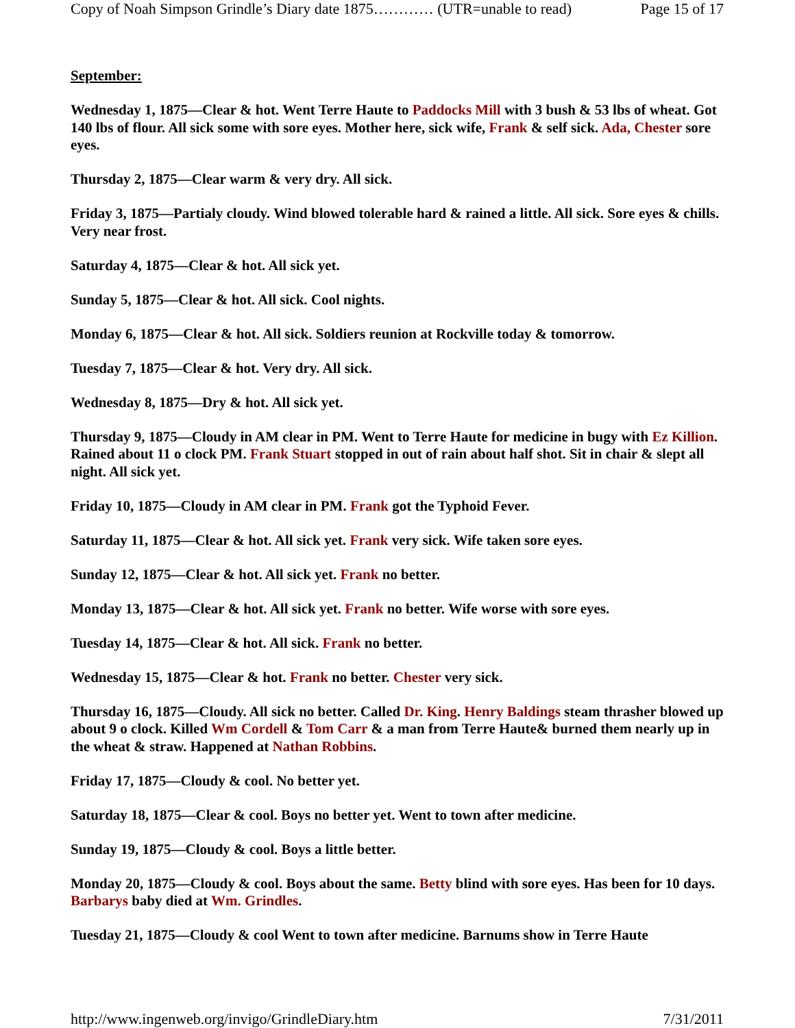Copy of Noah Simpson Grindle’s Diary date 1875………… (UTR=unable to read) Page 15 of 17
September:
Wednesday 1, 1875—Clear & hot. Went Terre Haute to Paddocks Mill with 3 bush & 53 lbs of wheat. Got 140 lbs of flour. All sick some with sore eyes. Mother here, sick wife, Frank & self sick. Ada, Chester sore eyes.
Thursday 2, 1875—Clear warm & very dry. All sick.
Friday 3, 1875—Partialy cloudy. Wind blowed tolerable hard & rained a little. All sick. Sore eyes & chills. Very near frost.
Saturday 4, 1875—Clear & hot. All sick yet.
Sunday 5, 1875—Clear & hot. All sick. Cool nights.
Monday 6, 1875—Clear & hot. All sick. Soldiers reunion at Rockville today & tomorrow.
Tuesday 7, 1875—Clear & hot. Very dry. All sick.
Wednesday 8, 1875—Dry & hot. All sick yet.
Thursday 9, 1875—Cloudy in AM clear in PM. Went to Terre Haute for medicine in bugy with Ez Killion. Rained about 11 o clock PM. Frank Stuart stopped in out of rain about half shot. Sit in chair & slept all night. All sick yet.
Friday 10, 1875—Cloudy in AM clear in PM. Frank got the Typhoid Fever.
Saturday 11, 1875—Clear & hot. All sick yet. Frank very sick. Wife taken sore eyes.
Sunday 12, 1875—Clear & hot. All sick yet. Frank no better.
Monday 13, 1875—Clear & hot. All sick yet. Frank no better. Wife worse with sore eyes.
Tuesday 14, 1875—Clear & hot. All sick. Frank no better.
Wednesday 15, 1875—Clear & hot. Frank no better. Chester very sick.
Thursday 16, 1875—Cloudy. All sick no better. Called Dr. King. Henry Baldings steam thrasher blowed up about 9 o clock. Killed Wm Cordell & Tom Carr & a man from Terre Haute& burned them nearly up in the wheat & straw. Happened at Nathan Robbins.
Friday 17, 1875—Cloudy & cool. No better yet.
Saturday 18, 1875—Clear & cool. Boys no better yet. Went to town after medicine.
Sunday 19, 1875—Cloudy & cool. Boys a little better.
Monday 20, 1875—Cloudy & cool. Boys about the same. Betty blind with sore eyes. Has been for 10 days. Barbarys baby died at Wm. Grindles.
Tuesday 21, 1875—Cloudy & cool Went to town after medicine. Barnums show in Terre Haute
http://www.ingenweb.org/invigo/GrindleDiary.htm 7/31/2011